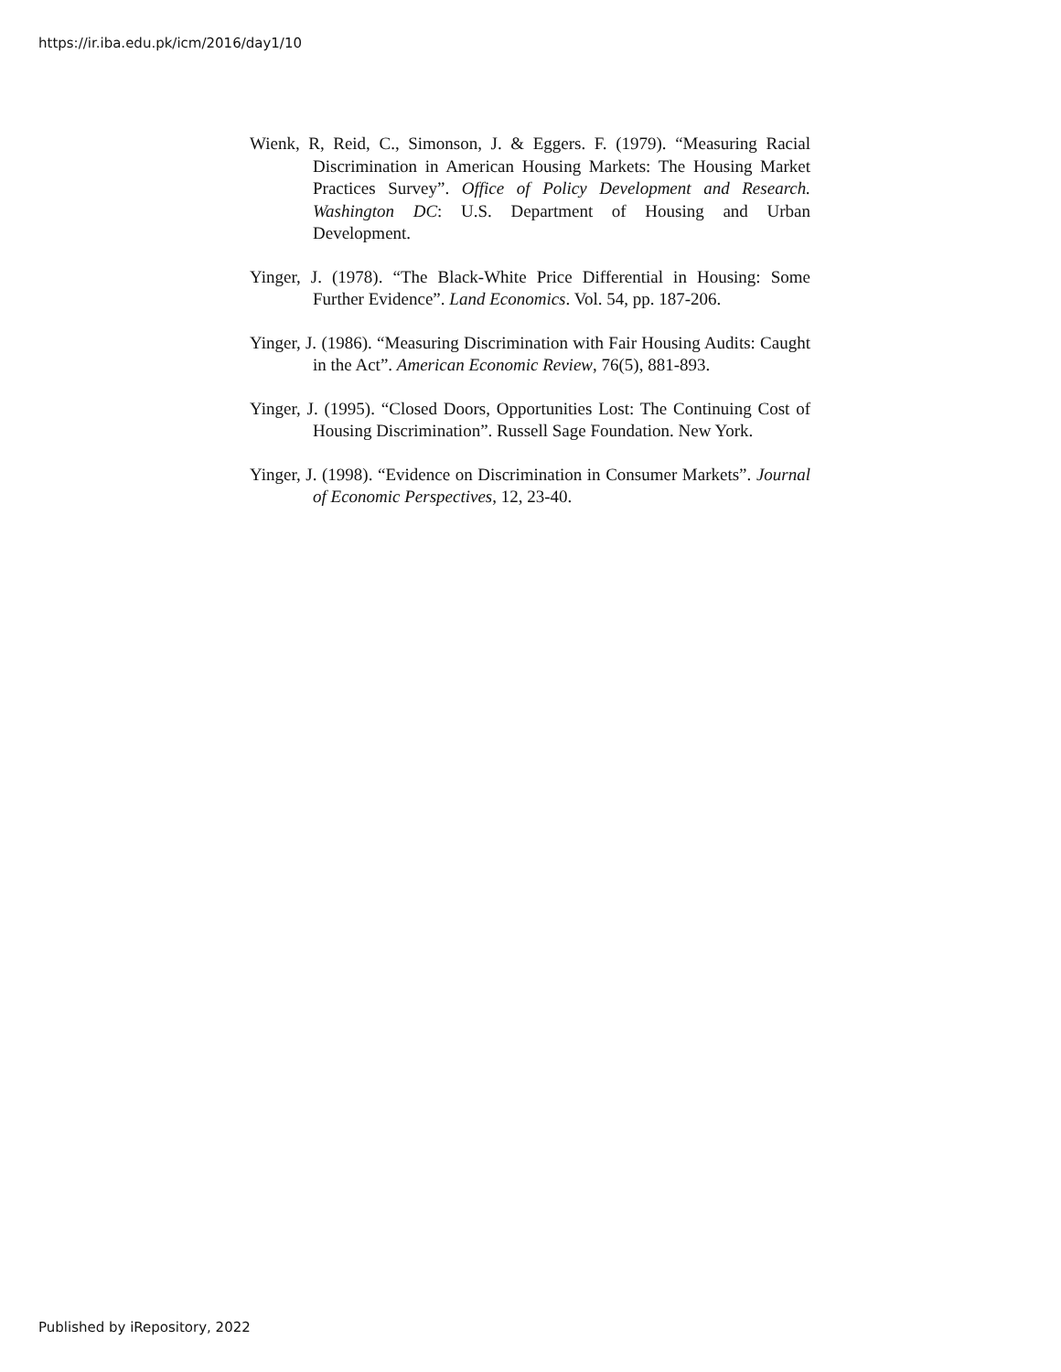https://ir.iba.edu.pk/icm/2016/day1/10
Wienk, R, Reid, C., Simonson, J. & Eggers. F. (1979). “Measuring Racial Discrimination in American Housing Markets: The Housing Market Practices Survey”. Office of Policy Development and Research. Washington DC: U.S. Department of Housing and Urban Development.
Yinger, J. (1978). “The Black-White Price Differential in Housing: Some Further Evidence”. Land Economics. Vol. 54, pp. 187-206.
Yinger, J. (1986). “Measuring Discrimination with Fair Housing Audits: Caught in the Act”. American Economic Review, 76(5), 881-893.
Yinger, J. (1995). “Closed Doors, Opportunities Lost: The Continuing Cost of Housing Discrimination”. Russell Sage Foundation. New York.
Yinger, J. (1998). “Evidence on Discrimination in Consumer Markets”. Journal of Economic Perspectives, 12, 23-40.
Published by iRepository, 2022